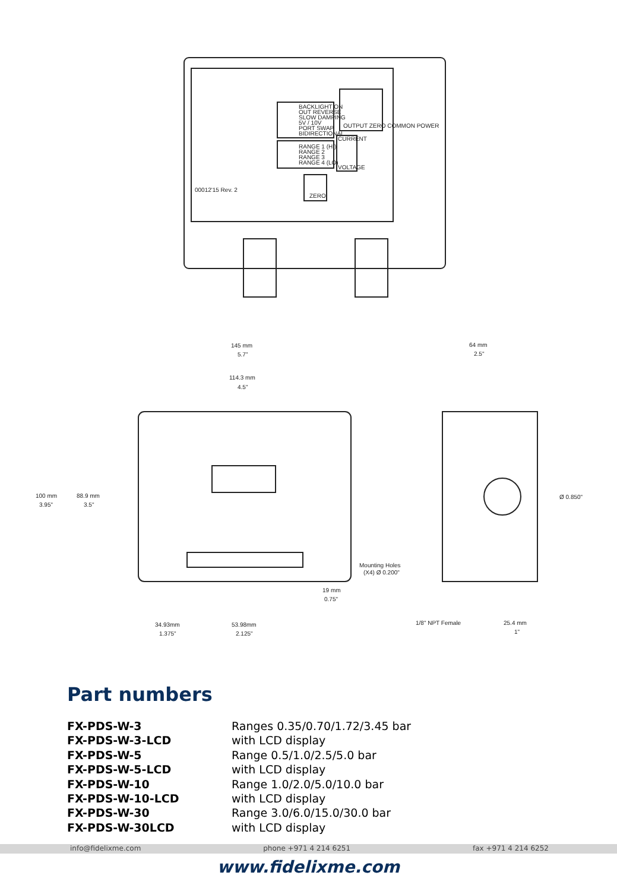BACKLIGHT ON
OUT REVERSE
SLOW DAMPING
5V / 10V
PORT SWAP
BIDIRECTIONAL
RANGE 1 (HI)
RANGE 2
RANGE 3
RANGE 4 (LO)
OUTPUT ZERO COMMON POWER
CURRENT
VOLTAGE
ZERO
00012'15 Rev. 2
145 mm
5.7"
114.3 mm
4.5"
64 mm
2.5"
100 mm
3.95"
88.9 mm
3.5"
Ø 0.850"
Mounting Holes
(X4) Ø 0.200"
19 mm
0.75"
34.93mm
1.375"
53.98mm
2.125"
1/8" NPT Female
25.4 mm
1"
Part numbers
| FX-PDS-W-3 | Ranges 0.35/0.70/1.72/3.45 bar |
| FX-PDS-W-3-LCD | with LCD display |
| FX-PDS-W-5 | Range 0.5/1.0/2.5/5.0 bar |
| FX-PDS-W-5-LCD | with LCD display |
| FX-PDS-W-10 | Range 1.0/2.0/5.0/10.0 bar |
| FX-PDS-W-10-LCD | with LCD display |
| FX-PDS-W-30 | Range 3.0/6.0/15.0/30.0 bar |
| FX-PDS-W-30LCD | with LCD display |
info@fidelixme.com phone +971 4 214 6251 fax +971 4 214 6252
www.fidelixme.com